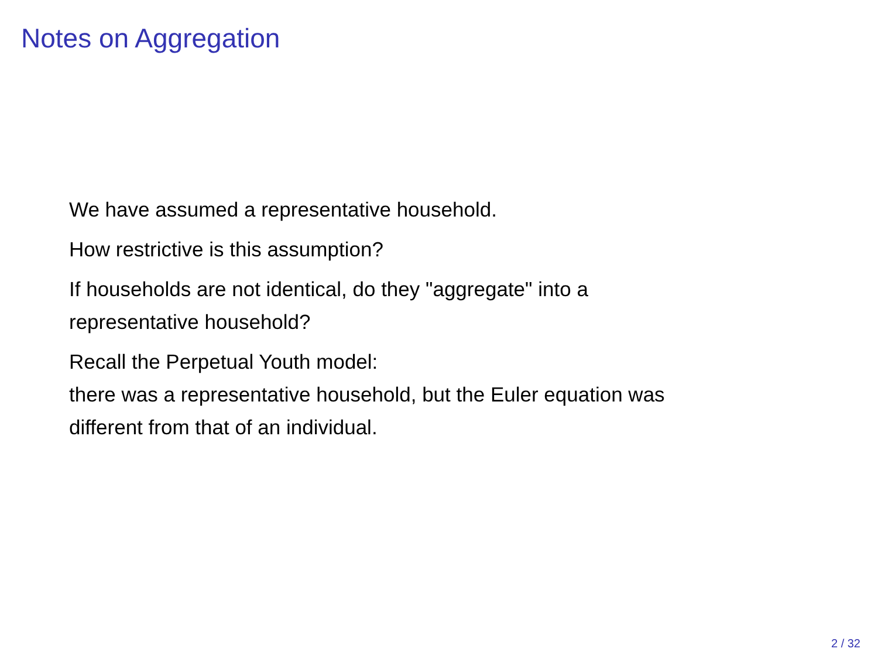Notes on Aggregation
We have assumed a representative household.
How restrictive is this assumption?
If households are not identical, do they "aggregate" into a
representative household?
Recall the Perpetual Youth model:
there was a representative household, but the Euler equation was
different from that of an individual.
2 / 32